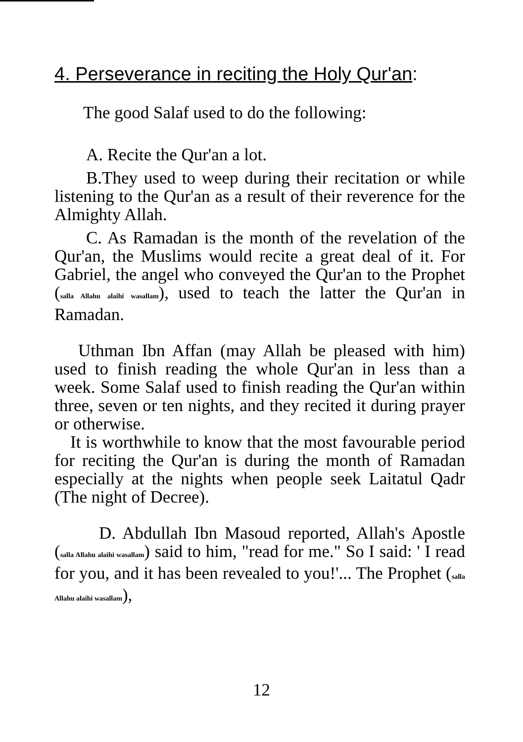4. Perseverance in reciting the Holy Qur'an:
The good Salaf used to do the following:
A. Recite the Qur'an a lot.
B.They used to weep during their recitation or while listening to the Qur'an as a result of their reverence for the Almighty Allah.
C. As Ramadan is the month of the revelation of the Qur'an, the Muslims would recite a great deal of it. For Gabriel, the angel who conveyed the Qur'an to the Prophet (salla Allahu alaihi wasallam), used to teach the latter the Qur'an in Ramadan.
Uthman Ibn Affan (may Allah be pleased with him) used to finish reading the whole Qur'an in less than a week. Some Salaf used to finish reading the Qur'an within three, seven or ten nights, and they recited it during prayer or otherwise.
It is worthwhile to know that the most favourable period for reciting the Qur'an is during the month of Ramadan especially at the nights when people seek Laitatul Qadr (The night of Decree).
D. Abdullah Ibn Masoud reported, Allah's Apostle (salla Allahu alaihi wasallam) said to him, "read for me." So I said: ' I read for you, and it has been revealed to you!'... The Prophet (salla Allahu alaihi wasallam),
12